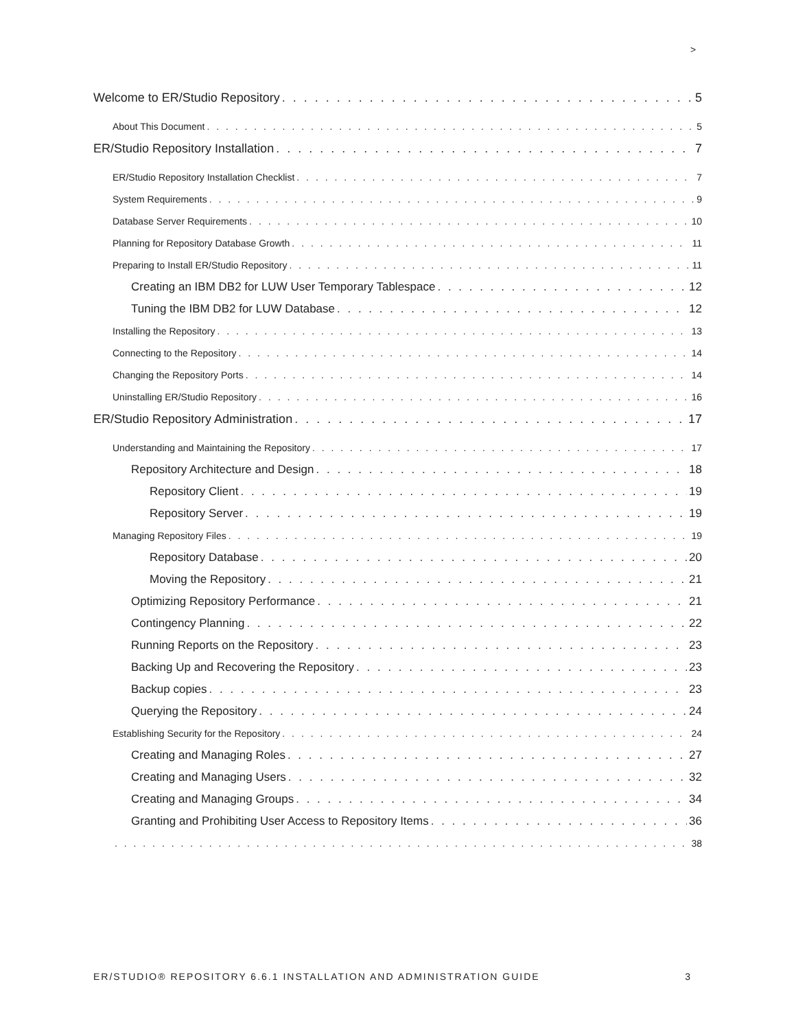>
Welcome to ER/Studio Repository 5
About This Document 5
ER/Studio Repository Installation 7
ER/Studio Repository Installation Checklist 7
System Requirements 9
Database Server Requirements 10
Planning for Repository Database Growth 11
Preparing to Install ER/Studio Repository 11
Creating an IBM DB2 for LUW User Temporary Tablespace 12
Tuning the IBM DB2 for LUW Database 12
Installing the Repository 13
Connecting to the Repository 14
Changing the Repository Ports 14
Uninstalling ER/Studio Repository 16
ER/Studio Repository Administration 17
Understanding and Maintaining the Repository 17
Repository Architecture and Design 18
Repository Client 19
Repository Server 19
Managing Repository Files 19
Repository Database 20
Moving the Repository 21
Optimizing Repository Performance 21
Contingency Planning 22
Running Reports on the Repository 23
Backing Up and Recovering the Repository 23
Backup copies 23
Querying the Repository 24
Establishing Security for the Repository 24
Creating and Managing Roles 27
Creating and Managing Users 32
Creating and Managing Groups 34
Granting and Prohibiting User Access to Repository Items 36
38
ER/STUDIO® REPOSITORY 6.6.1 INSTALLATION AND ADMINISTRATION GUIDE 3